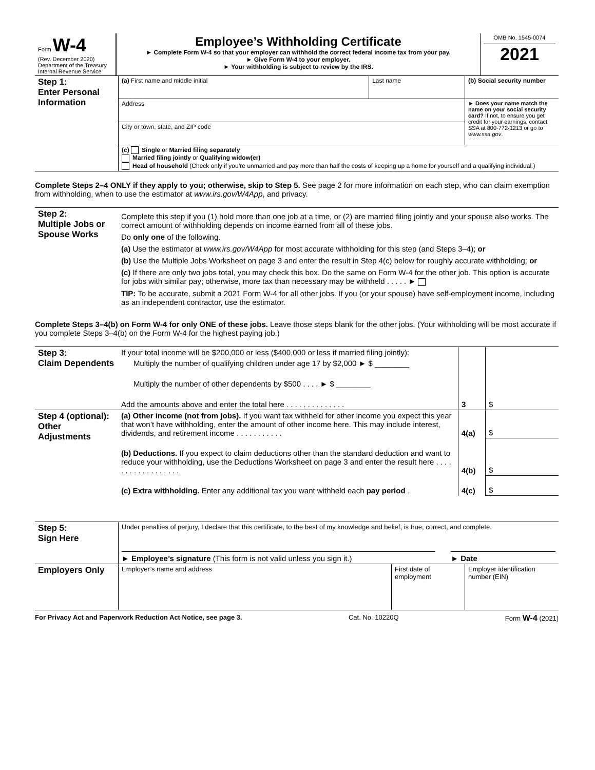| Form W-4 (Rev. December 2020) Department of the Treasury Internal Revenue Service | Employee’s Withholding Certificate ► Complete Form W-4 so that your employer can withhold the correct federal income tax from your pay. ► Give Form W-4 to your employer. ► Your withholding is subject to review by the IRS. | OMB No. 1545-0074 2021 |
| Step 1: Enter Personal Information | (a) First name and middle initial | Last name | (b) Social security number |
| | Address | | ► Does your name match the name on your social security card? If not, to ensure you get credit for your earnings, contact SSA at 800-772-1213 or go to www.ssa.gov . |
| | City or town, state, and ZIP code | | |
| | (c) Single or Married filing separately Married filing jointly or Qualifying widow(er) Head of household (Check only if you’re unmarried and pay more than half the costs of keeping up a home for yourself and a qualifying individual.) | | |
Complete Steps 2–4 ONLY if they apply to you; otherwise, skip to Step 5. See page 2 for more information on each step, who can claim exemption from withholding, when to use the estimator at www.irs.gov/W4App, and privacy.
| Step 2: Multiple Jobs or Spouse Works | Complete this step if you (1) hold more than one job at a time, or (2) are married filing jointly and your spouse also works. The correct amount of withholding depends on income earned from all of these jobs. Do only one of the following. (a) Use the estimator at www.irs.gov/W4App for most accurate withholding for this step (and Steps 3–4); or (b) Use the Multiple Jobs Worksheet on page 3 and enter the result in Step 4(c) below for roughly accurate withholding; or (c) If there are only two jobs total, you may check this box. Do the same on Form W-4 for the other job. This option is accurate for jobs with similar pay; otherwise, more tax than necessary may be withheld . . . . . ► TIP: To be accurate, submit a 2021 Form W-4 for all other jobs. If you (or your spouse) have self-employment income, including as an independent contractor, use the estimator. |
Complete Steps 3–4(b) on Form W-4 for only ONE of these jobs. Leave those steps blank for the other jobs. (Your withholding will be most accurate if you complete Steps 3–4(b) on the Form W-4 for the highest paying job.)
| Step 3: Claim Dependents | If your total income will be $200,000 or less ($400,000 or less if married filing jointly): | | |
| | Multiply the number of qualifying children under age 17 by $2,000 ► $ ________ | | |
| | Multiply the number of other dependents by $500 . . . . ► $ ________ | | |
| | Add the amounts above and enter the total here . . . . . . . . . . . . . . | 3 | $ |
| Step 4 (optional): Other Adjustments | (a) Other income (not from jobs). If you want tax withheld for other income you expect this year that won’t have withholding, enter the amount of other income here. This may include interest, dividends, and retirement income . . . . . . . . . . . | 4(a) | $ |
| | (b) Deductions. If you expect to claim deductions other than the standard deduction and want to reduce your withholding, use the Deductions Worksheet on page 3 and enter the result here . . . . . . . . . . . . . . . . . . | 4(b) | $ |
| | (c) Extra withholding. Enter any additional tax you want withheld each pay period . | 4(c) | $ |
| Step 5: Sign Here | Under penalties of perjury, I declare that this certificate, to the best of my knowledge and belief, is true, correct, and complete. ► Employee’s signature (This form is not valid unless you sign it.) ► Date | | |
| Employers Only | Employer’s name and address | First date of employment | Employer identification number (EIN) |
For Privacy Act and Paperwork Reduction Act Notice, see page 3. Cat. No. 10220Q Form W-4 (2021)